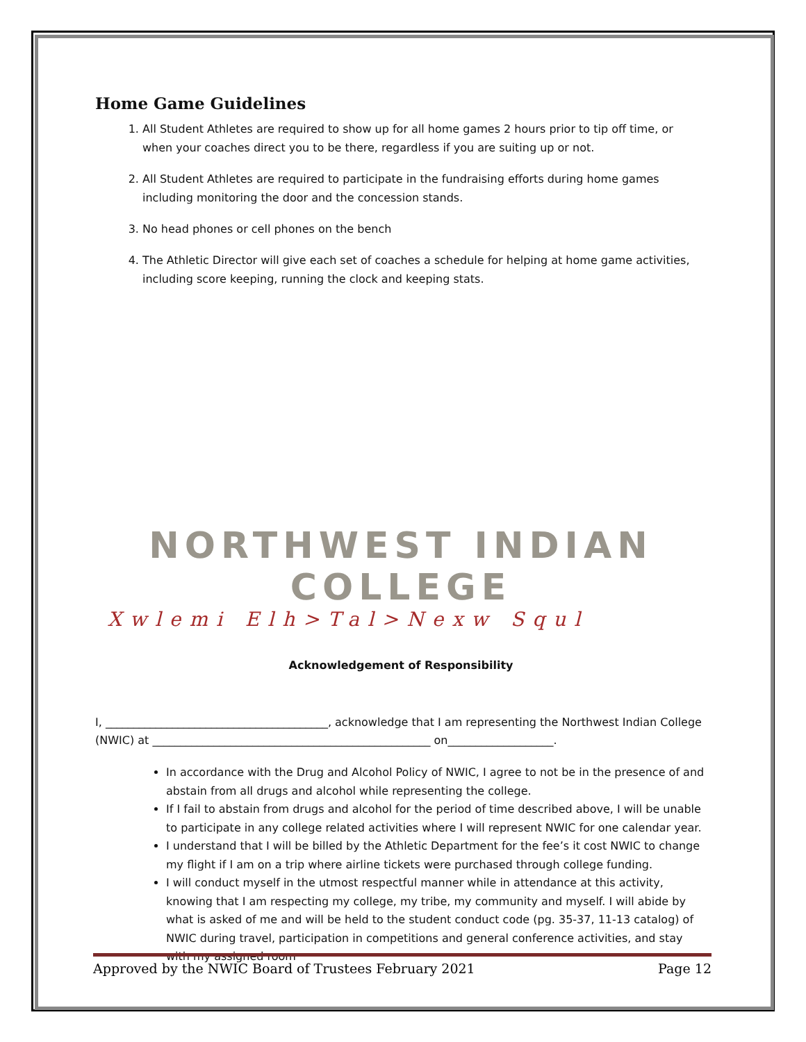Home Game Guidelines
1. All Student Athletes are required to show up for all home games 2 hours prior to tip off time, or when your coaches direct you to be there, regardless if you are suiting up or not.
2. All Student Athletes are required to participate in the fundraising efforts during home games including monitoring the door and the concession stands.
3. No head phones or cell phones on the bench
4. The Athletic Director will give each set of coaches a schedule for helping at home game activities, including score keeping, running the clock and keeping stats.
NORTHWEST INDIAN COLLEGE
Xwlemi Elh>Tal>Nexw Squl
Acknowledgement of Responsibility
I, ________________________________________, acknowledge that I am representing the Northwest Indian College (NWIC) at __________________________________________________ on___________________.
In accordance with the Drug and Alcohol Policy of NWIC, I agree to not be in the presence of and abstain from all drugs and alcohol while representing the college.
If I fail to abstain from drugs and alcohol for the period of time described above, I will be unable to participate in any college related activities where I will represent NWIC for one calendar year.
I understand that I will be billed by the Athletic Department for the fee’s it cost NWIC to change my flight if I am on a trip where airline tickets were purchased through college funding.
I will conduct myself in the utmost respectful manner while in attendance at this activity, knowing that I am respecting my college, my tribe, my community and myself. I will abide by what is asked of me and will be held to the student conduct code (pg. 35-37, 11-13 catalog) of NWIC during travel, participation in competitions and general conference activities, and stay with my assigned room
Approved by the NWIC Board of Trustees February 2021 Page 12